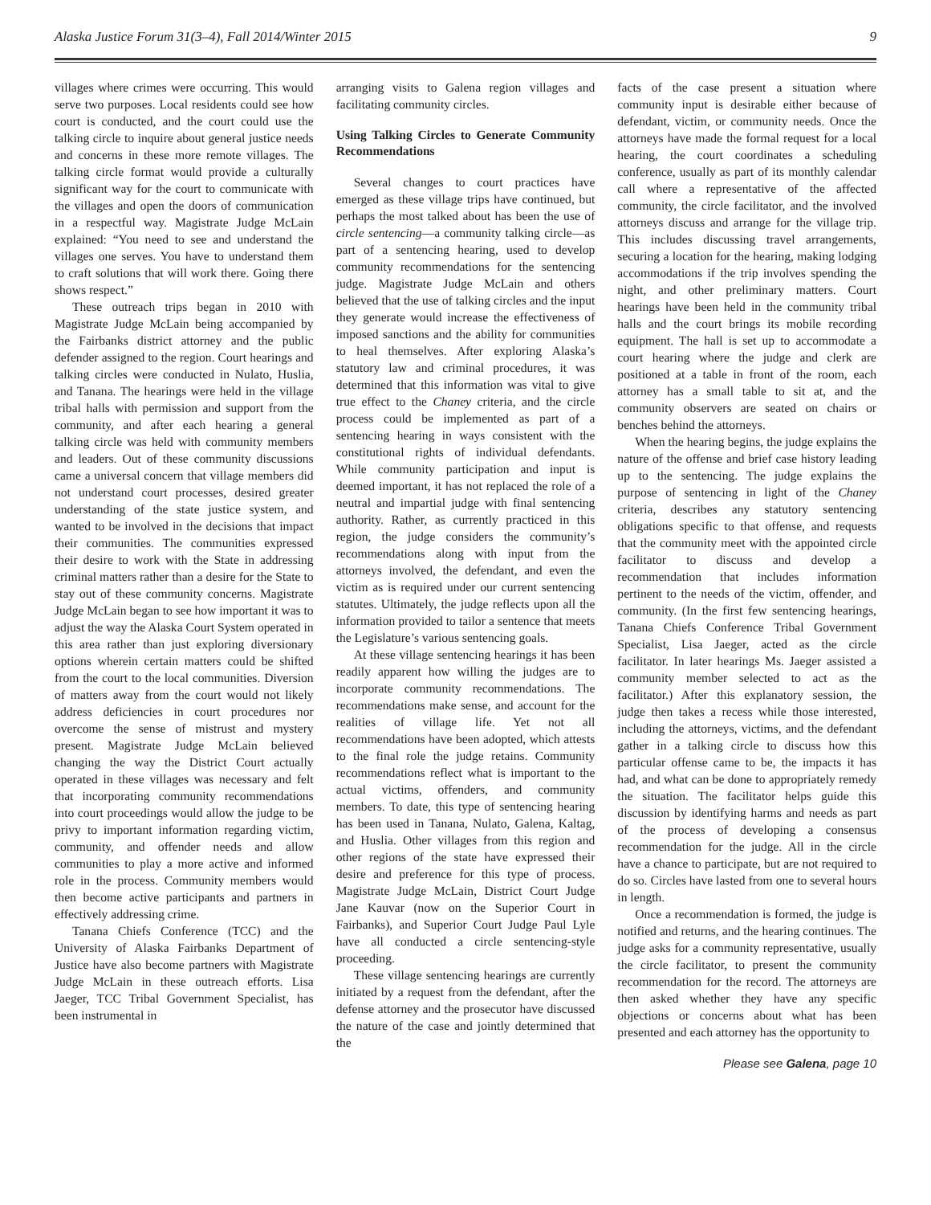Alaska Justice Forum 31(3–4), Fall 2014/Winter 2015 9
villages where crimes were occurring. This would serve two purposes. Local residents could see how court is conducted, and the court could use the talking circle to inquire about general justice needs and concerns in these more remote villages. The talking circle format would provide a culturally significant way for the court to communicate with the villages and open the doors of communication in a respectful way. Magistrate Judge McLain explained: “You need to see and understand the villages one serves. You have to understand them to craft solutions that will work there. Going there shows respect.”
These outreach trips began in 2010 with Magistrate Judge McLain being accompanied by the Fairbanks district attorney and the public defender assigned to the region. Court hearings and talking circles were conducted in Nulato, Huslia, and Tanana. The hearings were held in the village tribal halls with permission and support from the community, and after each hearing a general talking circle was held with community members and leaders. Out of these community discussions came a universal concern that village members did not understand court processes, desired greater understanding of the state justice system, and wanted to be involved in the decisions that impact their communities. The communities expressed their desire to work with the State in addressing criminal matters rather than a desire for the State to stay out of these community concerns. Magistrate Judge McLain began to see how important it was to adjust the way the Alaska Court System operated in this area rather than just exploring diversionary options wherein certain matters could be shifted from the court to the local communities. Diversion of matters away from the court would not likely address deficiencies in court procedures nor overcome the sense of mistrust and mystery present. Magistrate Judge McLain believed changing the way the District Court actually operated in these villages was necessary and felt that incorporating community recommendations into court proceedings would allow the judge to be privy to important information regarding victim, community, and offender needs and allow communities to play a more active and informed role in the process. Community members would then become active participants and partners in effectively addressing crime.
Tanana Chiefs Conference (TCC) and the University of Alaska Fairbanks Department of Justice have also become partners with Magistrate Judge McLain in these outreach efforts. Lisa Jaeger, TCC Tribal Government Specialist, has been instrumental in
arranging visits to Galena region villages and facilitating community circles.
Using Talking Circles to Generate Community Recommendations
Several changes to court practices have emerged as these village trips have continued, but perhaps the most talked about has been the use of circle sentencing—a community talking circle—as part of a sentencing hearing, used to develop community recommendations for the sentencing judge. Magistrate Judge McLain and others believed that the use of talking circles and the input they generate would increase the effectiveness of imposed sanctions and the ability for communities to heal themselves. After exploring Alaska’s statutory law and criminal procedures, it was determined that this information was vital to give true effect to the Chaney criteria, and the circle process could be implemented as part of a sentencing hearing in ways consistent with the constitutional rights of individual defendants. While community participation and input is deemed important, it has not replaced the role of a neutral and impartial judge with final sentencing authority. Rather, as currently practiced in this region, the judge considers the community’s recommendations along with input from the attorneys involved, the defendant, and even the victim as is required under our current sentencing statutes. Ultimately, the judge reflects upon all the information provided to tailor a sentence that meets the Legislature’s various sentencing goals.
At these village sentencing hearings it has been readily apparent how willing the judges are to incorporate community recommendations. The recommendations make sense, and account for the realities of village life. Yet not all recommendations have been adopted, which attests to the final role the judge retains. Community recommendations reflect what is important to the actual victims, offenders, and community members. To date, this type of sentencing hearing has been used in Tanana, Nulato, Galena, Kaltag, and Huslia. Other villages from this region and other regions of the state have expressed their desire and preference for this type of process. Magistrate Judge McLain, District Court Judge Jane Kauvar (now on the Superior Court in Fairbanks), and Superior Court Judge Paul Lyle have all conducted a circle sentencing-style proceeding.
These village sentencing hearings are currently initiated by a request from the defendant, after the defense attorney and the prosecutor have discussed the nature of the case and jointly determined that the
facts of the case present a situation where community input is desirable either because of defendant, victim, or community needs. Once the attorneys have made the formal request for a local hearing, the court coordinates a scheduling conference, usually as part of its monthly calendar call where a representative of the affected community, the circle facilitator, and the involved attorneys discuss and arrange for the village trip. This includes discussing travel arrangements, securing a location for the hearing, making lodging accommodations if the trip involves spending the night, and other preliminary matters. Court hearings have been held in the community tribal halls and the court brings its mobile recording equipment. The hall is set up to accommodate a court hearing where the judge and clerk are positioned at a table in front of the room, each attorney has a small table to sit at, and the community observers are seated on chairs or benches behind the attorneys.
When the hearing begins, the judge explains the nature of the offense and brief case history leading up to the sentencing. The judge explains the purpose of sentencing in light of the Chaney criteria, describes any statutory sentencing obligations specific to that offense, and requests that the community meet with the appointed circle facilitator to discuss and develop a recommendation that includes information pertinent to the needs of the victim, offender, and community. (In the first few sentencing hearings, Tanana Chiefs Conference Tribal Government Specialist, Lisa Jaeger, acted as the circle facilitator. In later hearings Ms. Jaeger assisted a community member selected to act as the facilitator.) After this explanatory session, the judge then takes a recess while those interested, including the attorneys, victims, and the defendant gather in a talking circle to discuss how this particular offense came to be, the impacts it has had, and what can be done to appropriately remedy the situation. The facilitator helps guide this discussion by identifying harms and needs as part of the process of developing a consensus recommendation for the judge. All in the circle have a chance to participate, but are not required to do so. Circles have lasted from one to several hours in length.
Once a recommendation is formed, the judge is notified and returns, and the hearing continues. The judge asks for a community representative, usually the circle facilitator, to present the community recommendation for the record. The attorneys are then asked whether they have any specific objections or concerns about what has been presented and each attorney has the opportunity to
Please see Galena, page 10